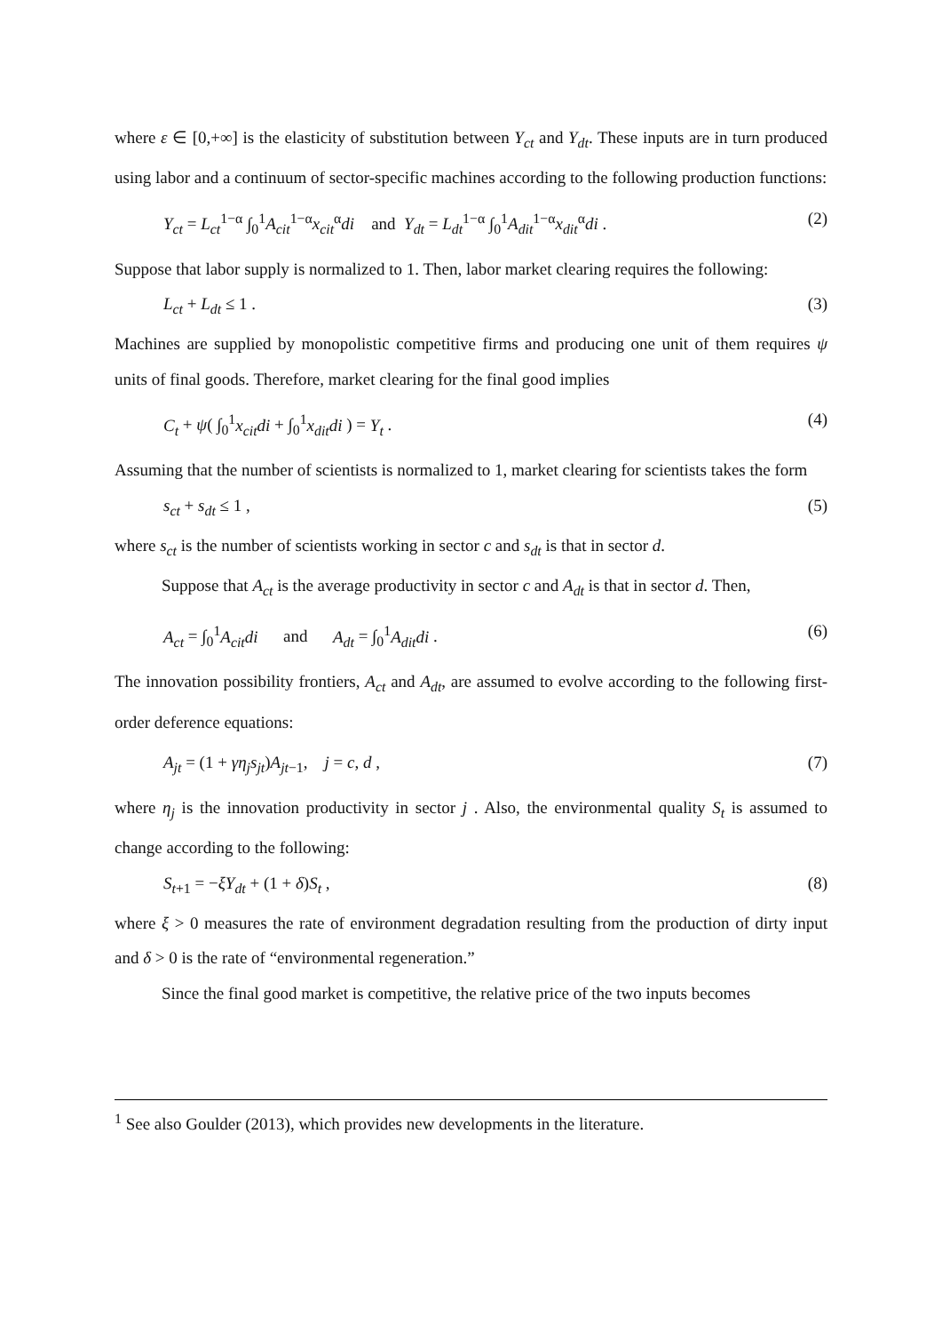where ε ∈ [0,+∞] is the elasticity of substitution between Y<sub>ct</sub> and Y<sub>dt</sub>. These inputs are in turn produced using labor and a continuum of sector-specific machines according to the following production functions:
Y<sub>ct</sub> = L<sub>ct</sub><sup>1−α</sup> ∫<sub>0</sub><sup>1</sup>A<sub>cit</sub><sup>1−α</sup>x<sub>cit</sub><sup>α</sup>di and Y<sub>dt</sub> = L<sub>dt</sub><sup>1−α</sup> ∫<sub>0</sub><sup>1</sup>A<sub>dit</sub><sup>1−α</sup>x<sub>dit</sub><sup>α</sup>di . (2)
Suppose that labor supply is normalized to 1. Then, labor market clearing requires the following:
L<sub>ct</sub> + L<sub>dt</sub> ≤ 1 . (3)
Machines are supplied by monopolistic competitive firms and producing one unit of them requires ψ units of final goods. Therefore, market clearing for the final good implies
C<sub>t</sub> + ψ( ∫<sub>0</sub><sup>1</sup>x<sub>cit</sub>di + ∫<sub>0</sub><sup>1</sup>x<sub>dit</sub>di ) = Y<sub>t</sub> . (4)
Assuming that the number of scientists is normalized to 1, market clearing for scientists takes the form
s<sub>ct</sub> + s<sub>dt</sub> ≤ 1 , (5)
where s<sub>ct</sub> is the number of scientists working in sector c and s<sub>dt</sub> is that in sector d.
Suppose that A<sub>ct</sub> is the average productivity in sector c and A<sub>dt</sub> is that in sector d. Then,
A<sub>ct</sub> = ∫<sub>0</sub><sup>1</sup>A<sub>cit</sub>di and A<sub>dt</sub> = ∫<sub>0</sub><sup>1</sup>A<sub>dit</sub>di . (6)
The innovation possibility frontiers, A<sub>ct</sub> and A<sub>dt</sub>, are assumed to evolve according to the following first-order deference equations:
A<sub>jt</sub> = (1 + γη<sub>j</sub>s<sub>jt</sub>)A<sub>jt−1</sub>, j = c, d , (7)
where η<sub>j</sub> is the innovation productivity in sector j . Also, the environmental quality S<sub>t</sub> is assumed to change according to the following:
S<sub>t+1</sub> = −ξY<sub>dt</sub> + (1 + δ)S<sub>t</sub> , (8)
where ξ > 0 measures the rate of environment degradation resulting from the production of dirty input and δ > 0 is the rate of “environmental regeneration.”
Since the final good market is competitive, the relative price of the two inputs becomes
<sup>1</sup> See also Goulder (2013), which provides new developments in the literature.